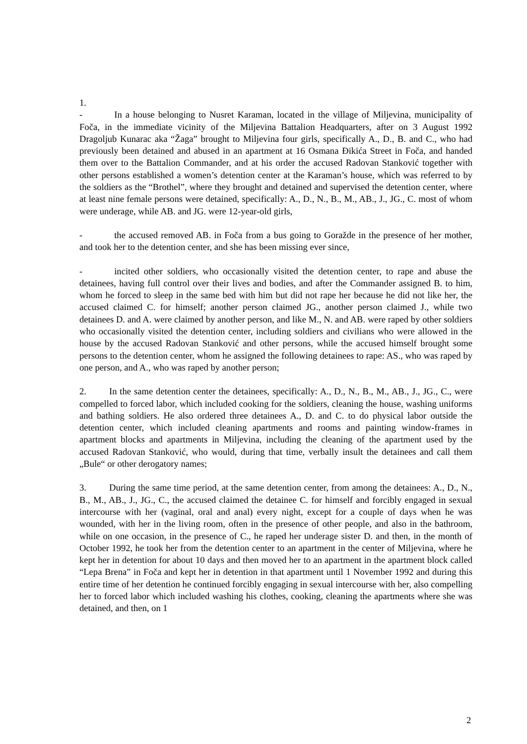1.
- In a house belonging to Nusret Karaman, located in the village of Miljevina, municipality of Foča, in the immediate vicinity of the Miljevina Battalion Headquarters, after on 3 August 1992 Dragoljub Kunarac aka “Žaga” brought to Miljevina four girls, specifically A., D., B. and C., who had previously been detained and abused in an apartment at 16 Osmana Đikića Street in Foča, and handed them over to the Battalion Commander, and at his order the accused Radovan Stanković together with other persons established a women’s detention center at the Karaman’s house, which was referred to by the soldiers as the “Brothel”, where they brought and detained and supervised the detention center, where at least nine female persons were detained, specifically: A., D., N., B., M., AB., J., JG., C. most of whom were underage, while AB. and JG. were 12-year-old girls,
- the accused removed AB. in Foča from a bus going to Goražde in the presence of her mother, and took her to the detention center, and she has been missing ever since,
- incited other soldiers, who occasionally visited the detention center, to rape and abuse the detainees, having full control over their lives and bodies, and after the Commander assigned B. to him, whom he forced to sleep in the same bed with him but did not rape her because he did not like her, the accused claimed C. for himself; another person claimed JG., another person claimed J., while two detainees D. and A. were claimed by another person, and like M., N. and AB. were raped by other soldiers who occasionally visited the detention center, including soldiers and civilians who were allowed in the house by the accused Radovan Stanković and other persons, while the accused himself brought some persons to the detention center, whom he assigned the following detainees to rape: AS., who was raped by one person, and A., who was raped by another person;
2. In the same detention center the detainees, specifically: A., D., N., B., M., AB., J., JG., C., were compelled to forced labor, which included cooking for the soldiers, cleaning the house, washing uniforms and bathing soldiers. He also ordered three detainees A., D. and C. to do physical labor outside the detention center, which included cleaning apartments and rooms and painting window-frames in apartment blocks and apartments in Miljevina, including the cleaning of the apartment used by the accused Radovan Stanković, who would, during that time, verbally insult the detainees and call them „Bule“ or other derogatory names;
3. During the same time period, at the same detention center, from among the detainees: A., D., N., B., M., AB., J., JG., C., the accused claimed the detainee C. for himself and forcibly engaged in sexual intercourse with her (vaginal, oral and anal) every night, except for a couple of days when he was wounded, with her in the living room, often in the presence of other people, and also in the bathroom, while on one occasion, in the presence of C., he raped her underage sister D. and then, in the month of October 1992, he took her from the detention center to an apartment in the center of Miljevina, where he kept her in detention for about 10 days and then moved her to an apartment in the apartment block called “Lepa Brena” in Foča and kept her in detention in that apartment until 1 November 1992 and during this entire time of her detention he continued forcibly engaging in sexual intercourse with her, also compelling her to forced labor which included washing his clothes, cooking, cleaning the apartments where she was detained, and then, on 1
2